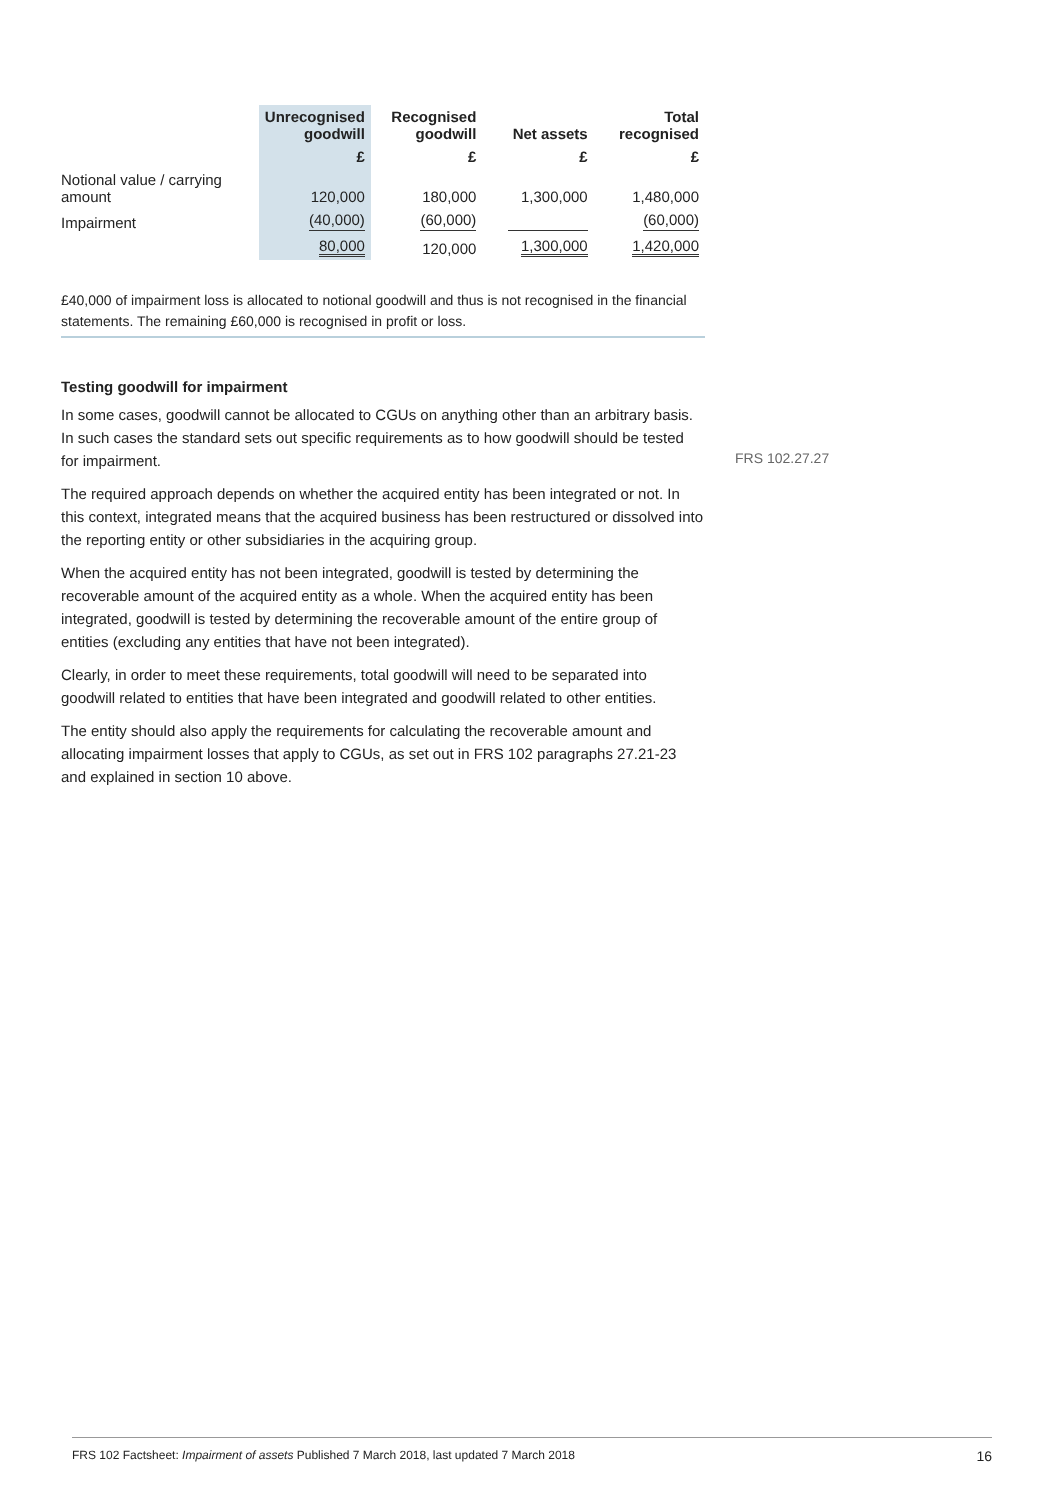| | Unrecognised goodwill | Recognised goodwill | Net assets | Total recognised |
| --- | --- | --- | --- | --- |
| | £ | £ | £ | £ |
| Notional value / carrying amount | 120,000 | 180,000 | 1,300,000 | 1,480,000 |
| Impairment | (40,000) | (60,000) | | (60,000) |
| | 80,000 | 120,000 | 1,300,000 | 1,420,000 |
£40,000 of impairment loss is allocated to notional goodwill and thus is not recognised in the financial statements. The remaining £60,000 is recognised in profit or loss.
Testing goodwill for impairment
In some cases, goodwill cannot be allocated to CGUs on anything other than an arbitrary basis. In such cases the standard sets out specific requirements as to how goodwill should be tested for impairment.
The required approach depends on whether the acquired entity has been integrated or not. In this context, integrated means that the acquired business has been restructured or dissolved into the reporting entity or other subsidiaries in the acquiring group.
When the acquired entity has not been integrated, goodwill is tested by determining the recoverable amount of the acquired entity as a whole. When the acquired entity has been integrated, goodwill is tested by determining the recoverable amount of the entire group of entities (excluding any entities that have not been integrated).
Clearly, in order to meet these requirements, total goodwill will need to be separated into goodwill related to entities that have been integrated and goodwill related to other entities.
The entity should also apply the requirements for calculating the recoverable amount and allocating impairment losses that apply to CGUs, as set out in FRS 102 paragraphs 27.21-23 and explained in section 10 above.
FRS 102.27.27
FRS 102 Factsheet: Impairment of assets Published 7 March 2018, last updated 7 March 2018 16